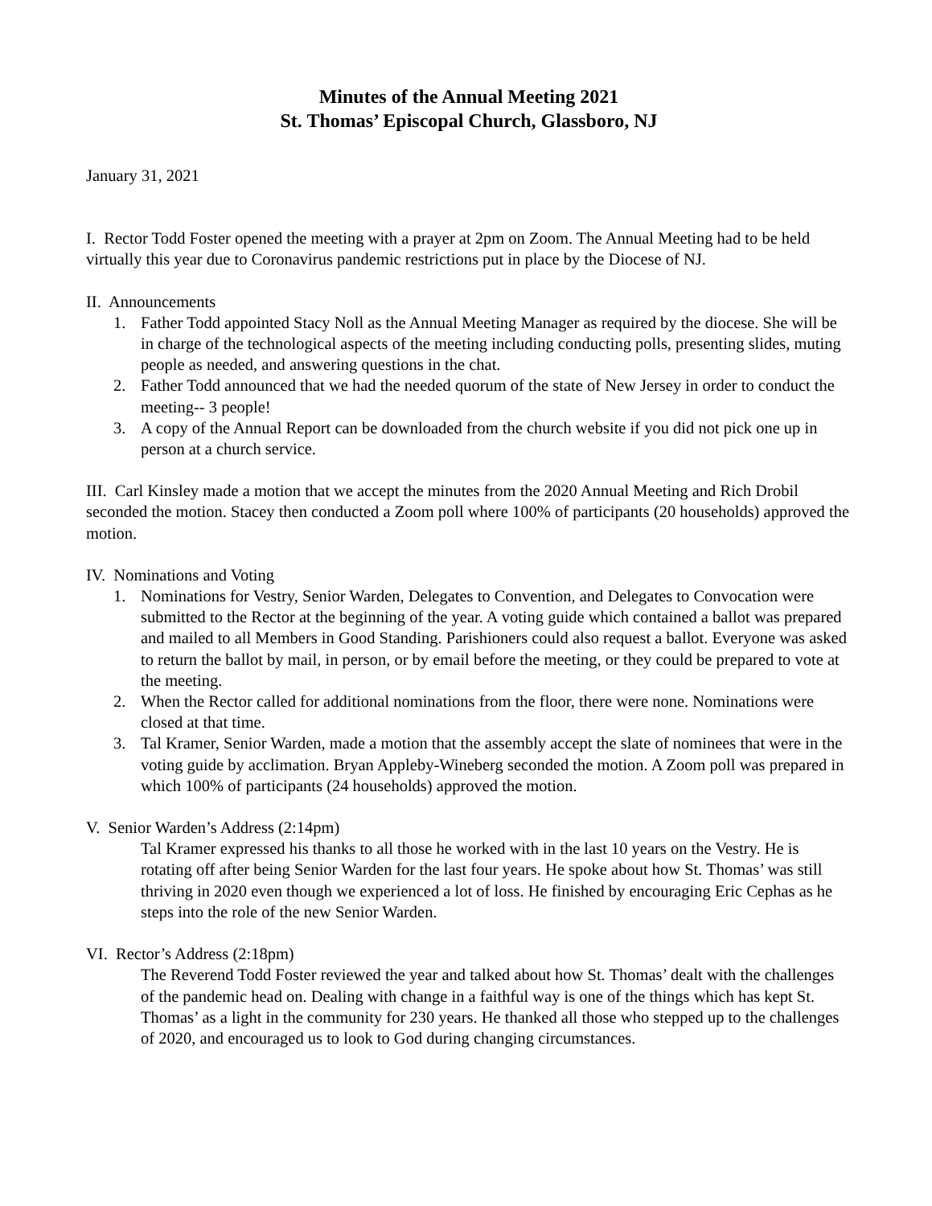Minutes of the Annual Meeting 2021
St. Thomas’ Episcopal Church, Glassboro, NJ
January 31, 2021
I. Rector Todd Foster opened the meeting with a prayer at 2pm on Zoom. The Annual Meeting had to be held virtually this year due to Coronavirus pandemic restrictions put in place by the Diocese of NJ.
II. Announcements
1. Father Todd appointed Stacy Noll as the Annual Meeting Manager as required by the diocese. She will be in charge of the technological aspects of the meeting including conducting polls, presenting slides, muting people as needed, and answering questions in the chat.
2. Father Todd announced that we had the needed quorum of the state of New Jersey in order to conduct the meeting-- 3 people!
3. A copy of the Annual Report can be downloaded from the church website if you did not pick one up in person at a church service.
III. Carl Kinsley made a motion that we accept the minutes from the 2020 Annual Meeting and Rich Drobil seconded the motion. Stacey then conducted a Zoom poll where 100% of participants (20 households) approved the motion.
IV. Nominations and Voting
1. Nominations for Vestry, Senior Warden, Delegates to Convention, and Delegates to Convocation were submitted to the Rector at the beginning of the year. A voting guide which contained a ballot was prepared and mailed to all Members in Good Standing. Parishioners could also request a ballot. Everyone was asked to return the ballot by mail, in person, or by email before the meeting, or they could be prepared to vote at the meeting.
2. When the Rector called for additional nominations from the floor, there were none. Nominations were closed at that time.
3. Tal Kramer, Senior Warden, made a motion that the assembly accept the slate of nominees that were in the voting guide by acclimation. Bryan Appleby-Wineberg seconded the motion. A Zoom poll was prepared in which 100% of participants (24 households) approved the motion.
V. Senior Warden’s Address (2:14pm)
Tal Kramer expressed his thanks to all those he worked with in the last 10 years on the Vestry. He is rotating off after being Senior Warden for the last four years. He spoke about how St. Thomas’ was still thriving in 2020 even though we experienced a lot of loss. He finished by encouraging Eric Cephas as he steps into the role of the new Senior Warden.
VI. Rector’s Address (2:18pm)
The Reverend Todd Foster reviewed the year and talked about how St. Thomas’ dealt with the challenges of the pandemic head on. Dealing with change in a faithful way is one of the things which has kept St. Thomas’ as a light in the community for 230 years. He thanked all those who stepped up to the challenges of 2020, and encouraged us to look to God during changing circumstances.